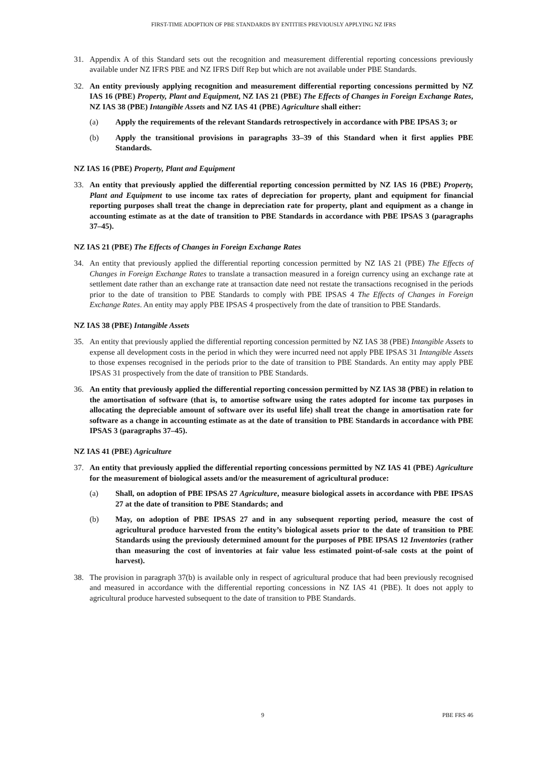FIRST-TIME ADOPTION OF PBE STANDARDS BY ENTITIES PREVIOUSLY APPLYING NZ IFRS
31. Appendix A of this Standard sets out the recognition and measurement differential reporting concessions previously available under NZ IFRS PBE and NZ IFRS Diff Rep but which are not available under PBE Standards.
32. An entity previously applying recognition and measurement differential reporting concessions permitted by NZ IAS 16 (PBE) Property, Plant and Equipment, NZ IAS 21 (PBE) The Effects of Changes in Foreign Exchange Rates, NZ IAS 38 (PBE) Intangible Assets and NZ IAS 41 (PBE) Agriculture shall either:
(a) Apply the requirements of the relevant Standards retrospectively in accordance with PBE IPSAS 3; or
(b) Apply the transitional provisions in paragraphs 33–39 of this Standard when it first applies PBE Standards.
NZ IAS 16 (PBE) Property, Plant and Equipment
33. An entity that previously applied the differential reporting concession permitted by NZ IAS 16 (PBE) Property, Plant and Equipment to use income tax rates of depreciation for property, plant and equipment for financial reporting purposes shall treat the change in depreciation rate for property, plant and equipment as a change in accounting estimate as at the date of transition to PBE Standards in accordance with PBE IPSAS 3 (paragraphs 37–45).
NZ IAS 21 (PBE) The Effects of Changes in Foreign Exchange Rates
34. An entity that previously applied the differential reporting concession permitted by NZ IAS 21 (PBE) The Effects of Changes in Foreign Exchange Rates to translate a transaction measured in a foreign currency using an exchange rate at settlement date rather than an exchange rate at transaction date need not restate the transactions recognised in the periods prior to the date of transition to PBE Standards to comply with PBE IPSAS 4 The Effects of Changes in Foreign Exchange Rates. An entity may apply PBE IPSAS 4 prospectively from the date of transition to PBE Standards.
NZ IAS 38 (PBE) Intangible Assets
35. An entity that previously applied the differential reporting concession permitted by NZ IAS 38 (PBE) Intangible Assets to expense all development costs in the period in which they were incurred need not apply PBE IPSAS 31 Intangible Assets to those expenses recognised in the periods prior to the date of transition to PBE Standards. An entity may apply PBE IPSAS 31 prospectively from the date of transition to PBE Standards.
36. An entity that previously applied the differential reporting concession permitted by NZ IAS 38 (PBE) in relation to the amortisation of software (that is, to amortise software using the rates adopted for income tax purposes in allocating the depreciable amount of software over its useful life) shall treat the change in amortisation rate for software as a change in accounting estimate as at the date of transition to PBE Standards in accordance with PBE IPSAS 3 (paragraphs 37–45).
NZ IAS 41 (PBE) Agriculture
37. An entity that previously applied the differential reporting concessions permitted by NZ IAS 41 (PBE) Agriculture for the measurement of biological assets and/or the measurement of agricultural produce:
(a) Shall, on adoption of PBE IPSAS 27 Agriculture, measure biological assets in accordance with PBE IPSAS 27 at the date of transition to PBE Standards; and
(b) May, on adoption of PBE IPSAS 27 and in any subsequent reporting period, measure the cost of agricultural produce harvested from the entity’s biological assets prior to the date of transition to PBE Standards using the previously determined amount for the purposes of PBE IPSAS 12 Inventories (rather than measuring the cost of inventories at fair value less estimated point-of-sale costs at the point of harvest).
38. The provision in paragraph 37(b) is available only in respect of agricultural produce that had been previously recognised and measured in accordance with the differential reporting concessions in NZ IAS 41 (PBE). It does not apply to agricultural produce harvested subsequent to the date of transition to PBE Standards.
9 PBE FRS 46